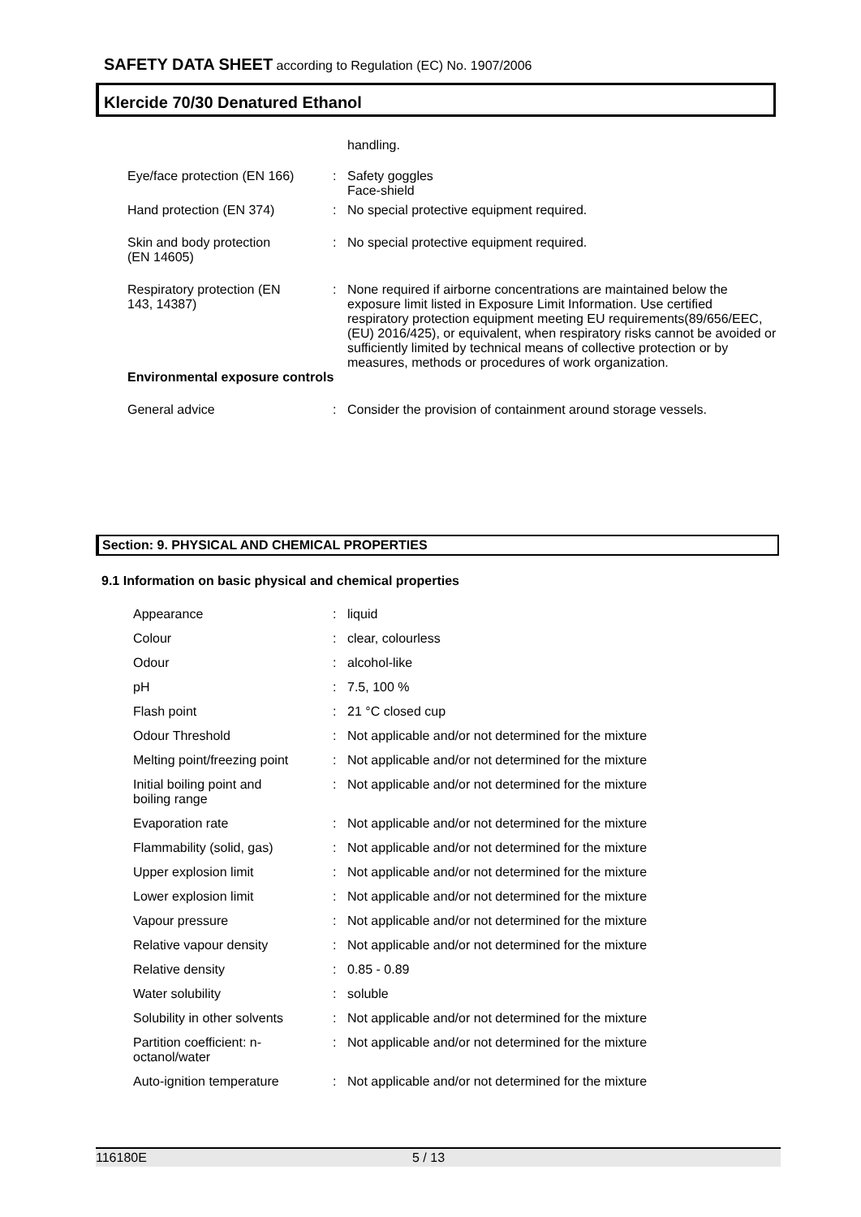SAFETY DATA SHEET according to Regulation (EC) No. 1907/2006
Klercide 70/30 Denatured Ethanol
| | | handling. |
| Eye/face protection (EN 166) | : | Safety goggles Face-shield |
| Hand protection (EN 374) | : | No special protective equipment required. |
| Skin and body protection (EN 14605) | : | No special protective equipment required. |
| Respiratory protection (EN 143, 14387) | : | None required if airborne concentrations are maintained below the exposure limit listed in Exposure Limit Information. Use certified respiratory protection equipment meeting EU requirements(89/656/EEC, (EU) 2016/425), or equivalent, when respiratory risks cannot be avoided or sufficiently limited by technical means of collective protection or by measures, methods or procedures of work organization. |
| Environmental exposure controls | | |
| General advice | : | Consider the provision of containment around storage vessels. |
Section: 9. PHYSICAL AND CHEMICAL PROPERTIES
9.1 Information on basic physical and chemical properties
| Appearance | : | liquid |
| Colour | : | clear, colourless |
| Odour | : | alcohol-like |
| pH | : | 7.5, 100 % |
| Flash point | : | 21 °C closed cup |
| Odour Threshold | : | Not applicable and/or not determined for the mixture |
| Melting point/freezing point | : | Not applicable and/or not determined for the mixture |
| Initial boiling point and boiling range | : | Not applicable and/or not determined for the mixture |
| Evaporation rate | : | Not applicable and/or not determined for the mixture |
| Flammability (solid, gas) | : | Not applicable and/or not determined for the mixture |
| Upper explosion limit | : | Not applicable and/or not determined for the mixture |
| Lower explosion limit | : | Not applicable and/or not determined for the mixture |
| Vapour pressure | : | Not applicable and/or not determined for the mixture |
| Relative vapour density | : | Not applicable and/or not determined for the mixture |
| Relative density | : | 0.85 - 0.89 |
| Water solubility | : | soluble |
| Solubility in other solvents | : | Not applicable and/or not determined for the mixture |
| Partition coefficient: n- octanol/water | : | Not applicable and/or not determined for the mixture |
| Auto-ignition temperature | : | Not applicable and/or not determined for the mixture |
116180E 5 / 13